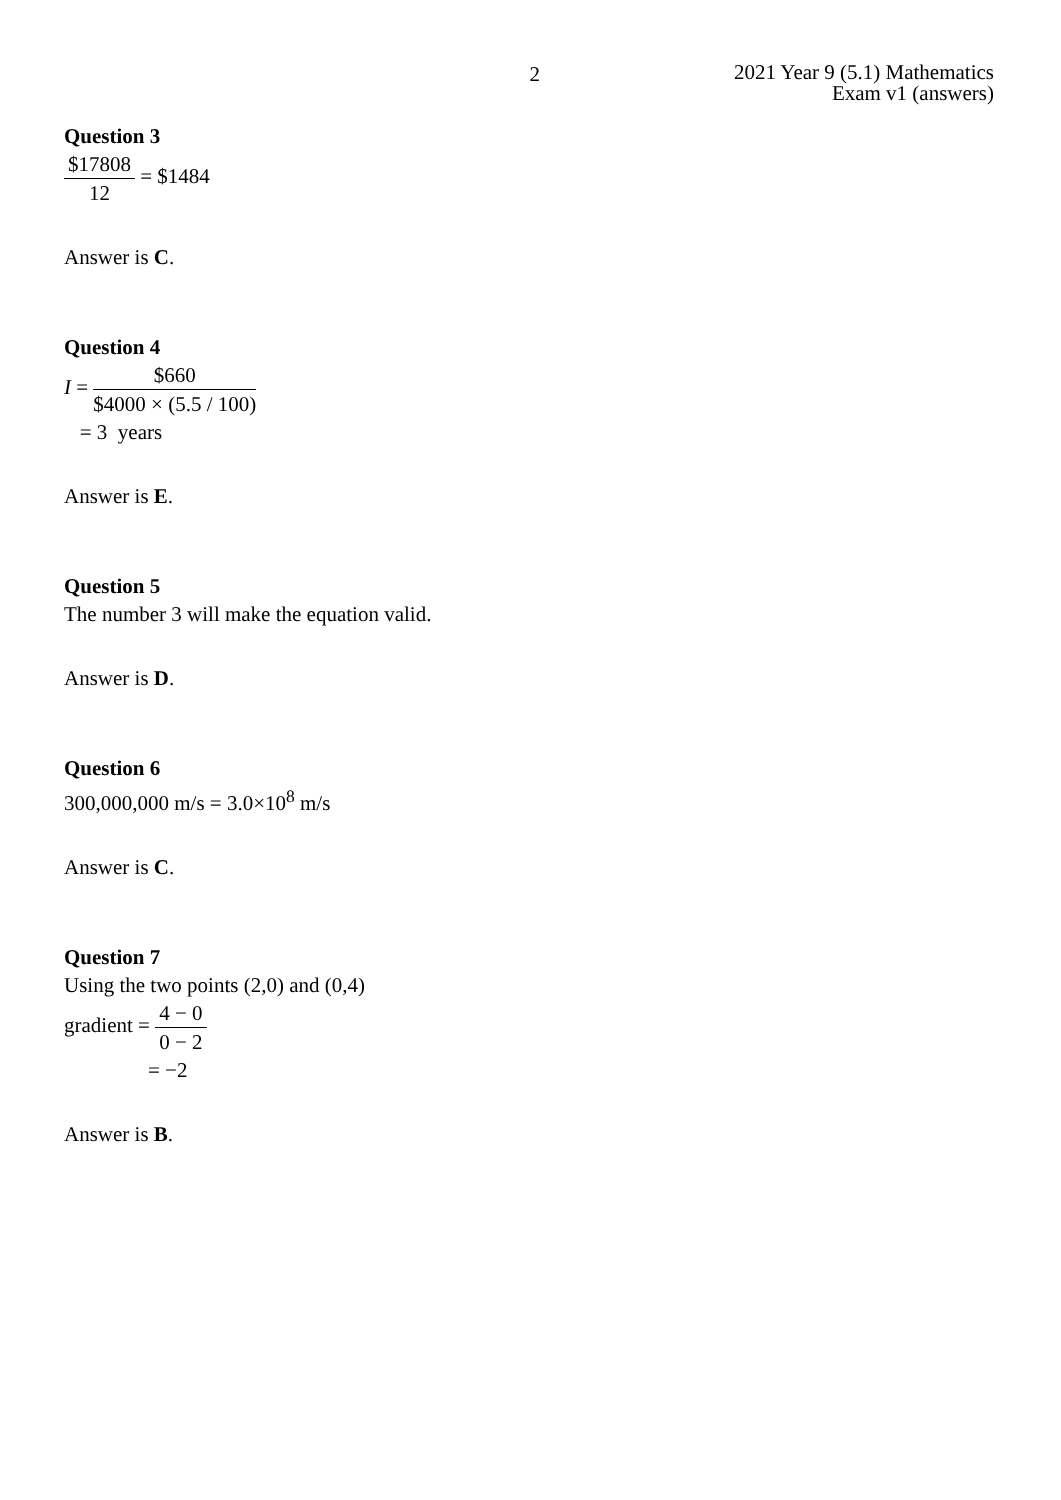2
2021 Year 9 (5.1) Mathematics
Exam v1 (answers)
Question 3
$17808 12 = $1484
Answer is C.
Question 4
I = $660 $4000 × (5.5 / 100)
= 3 years
Answer is E.
Question 5
The number 3 will make the equation valid.
Answer is D.
Question 6
300,000,000 m/s = 3.0×10<sup>8</sup> m/s
Answer is C.
Question 7
Using the two points (2,0) and (0,4)
gradient = 4 − 0 0 − 2
= −2
Answer is B.